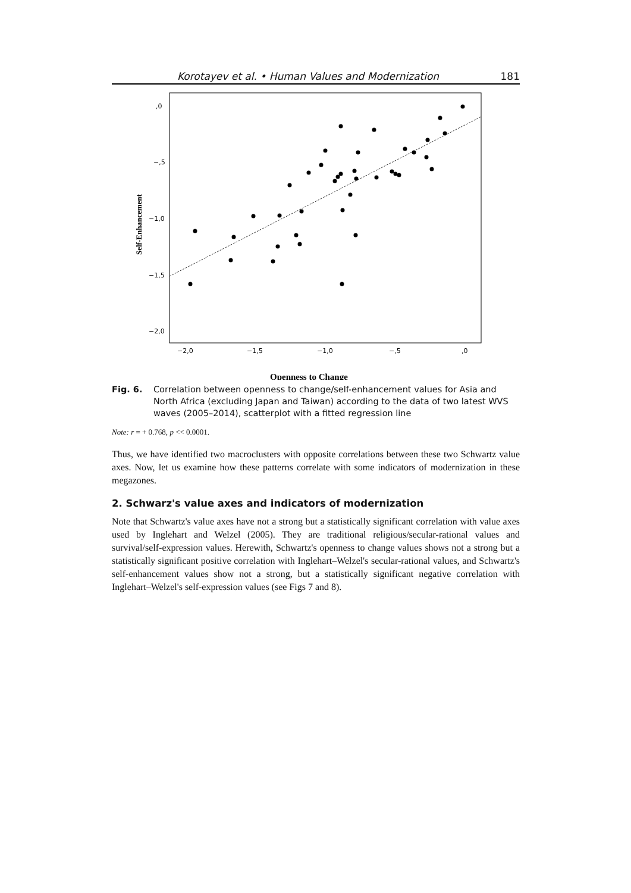Korotayev et al. • Human Values and Modernization 181
Self-Enhancement
,0
−,5
−1,0
−1,5
−2,0
−2,0
−1,5
−1,0
−,5
,0
Openness to Change
Fig. 6. Correlation between openness to change/self-enhancement values for Asia and North Africa (excluding Japan and Taiwan) according to the data of two latest WVS waves (2005–2014), scatterplot with a fitted regression line
Note: r = + 0.768, p << 0.0001.
Thus, we have identified two macroclusters with opposite correlations between these two Schwartz value axes. Now, let us examine how these patterns correlate with some indicators of modernization in these megazones.
2. Schwarz's value axes and indicators of modernization
Note that Schwartz's value axes have not a strong but a statistically significant correlation with value axes used by Inglehart and Welzel (2005). They are traditional religious/secular-rational values and survival/self-expression values. Herewith, Schwartz's openness to change values shows not a strong but a statistically significant positive correlation with Inglehart–Welzel's secular-rational values, and Schwartz's self-enhancement values show not a strong, but a statistically significant negative correlation with Inglehart–Welzel's self-expression values (see Figs 7 and 8).